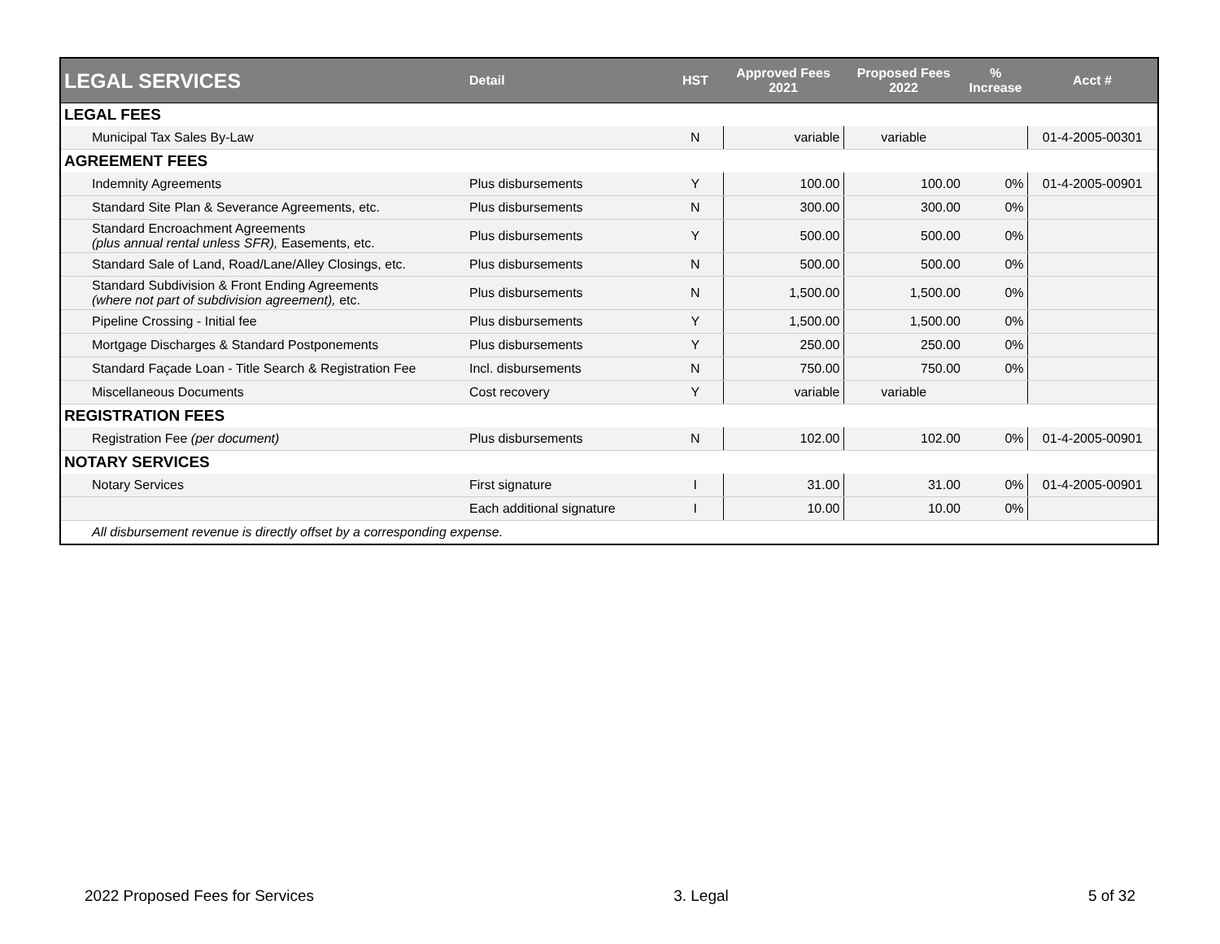| LEGAL SERVICES | Detail | HST | Approved Fees 2021 | Proposed Fees 2022 | % Increase | Acct # |
| --- | --- | --- | --- | --- | --- | --- |
| LEGAL FEES | | | | | | |
| Municipal Tax Sales By-Law | | N | variable | variable | | 01-4-2005-00301 |
| AGREEMENT FEES | | | | | | |
| Indemnity Agreements | Plus disbursements | Y | 100.00 | 100.00 | 0% | 01-4-2005-00901 |
| Standard Site Plan & Severance Agreements, etc. | Plus disbursements | N | 300.00 | 300.00 | 0% | |
| Standard Encroachment Agreements (plus annual rental unless SFR), Easements, etc. | Plus disbursements | Y | 500.00 | 500.00 | 0% | |
| Standard Sale of Land, Road/Lane/Alley Closings, etc. | Plus disbursements | N | 500.00 | 500.00 | 0% | |
| Standard Subdivision & Front Ending Agreements (where not part of subdivision agreement), etc. | Plus disbursements | N | 1,500.00 | 1,500.00 | 0% | |
| Pipeline Crossing - Initial fee | Plus disbursements | Y | 1,500.00 | 1,500.00 | 0% | |
| Mortgage Discharges & Standard Postponements | Plus disbursements | Y | 250.00 | 250.00 | 0% | |
| Standard Façade Loan - Title Search & Registration Fee | Incl. disbursements | N | 750.00 | 750.00 | 0% | |
| Miscellaneous Documents | Cost recovery | Y | variable | variable | | |
| REGISTRATION FEES | | | | | | |
| Registration Fee (per document) | Plus disbursements | N | 102.00 | 102.00 | 0% | 01-4-2005-00901 |
| NOTARY SERVICES | | | | | | |
| Notary Services | First signature | I | 31.00 | 31.00 | 0% | 01-4-2005-00901 |
| | Each additional signature | I | 10.00 | 10.00 | 0% | |
| All disbursement revenue is directly offset by a corresponding expense. | | | | | | |
2022 Proposed Fees for Services 3. Legal 5 of 32